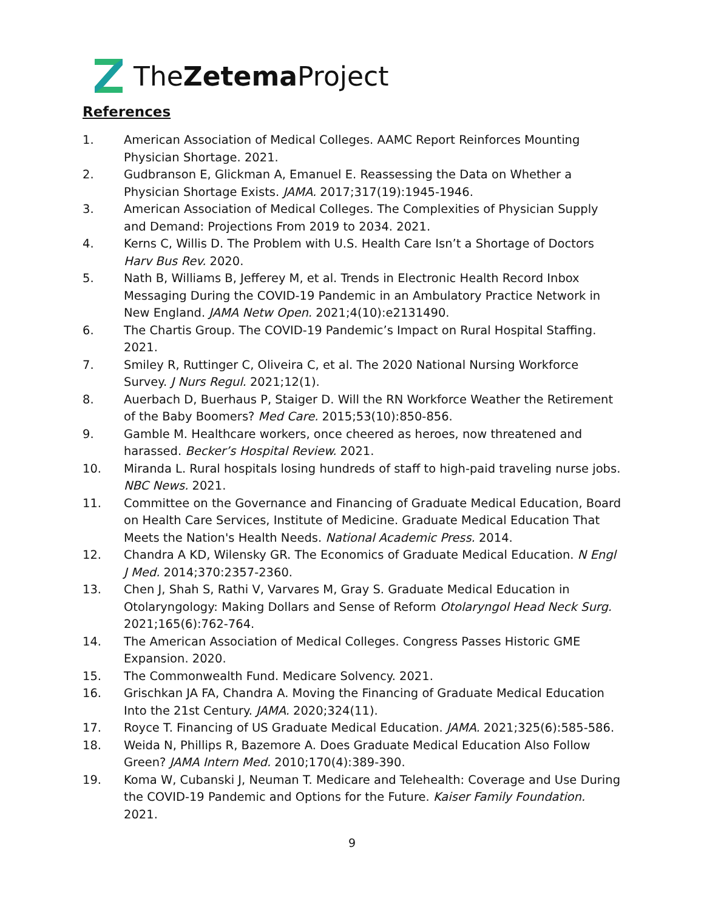TheZetema Project
References
1. American Association of Medical Colleges. AAMC Report Reinforces Mounting Physician Shortage. 2021.
2. Gudbranson E, Glickman A, Emanuel E. Reassessing the Data on Whether a Physician Shortage Exists. JAMA. 2017;317(19):1945-1946.
3. American Association of Medical Colleges. The Complexities of Physician Supply and Demand: Projections From 2019 to 2034. 2021.
4. Kerns C, Willis D. The Problem with U.S. Health Care Isn’t a Shortage of Doctors Harv Bus Rev. 2020.
5. Nath B, Williams B, Jefferey M, et al. Trends in Electronic Health Record Inbox Messaging During the COVID-19 Pandemic in an Ambulatory Practice Network in New England. JAMA Netw Open. 2021;4(10):e2131490.
6. The Chartis Group. The COVID-19 Pandemic’s Impact on Rural Hospital Staffing. 2021.
7. Smiley R, Ruttinger C, Oliveira C, et al. The 2020 National Nursing Workforce Survey. J Nurs Regul. 2021;12(1).
8. Auerbach D, Buerhaus P, Staiger D. Will the RN Workforce Weather the Retirement of the Baby Boomers? Med Care. 2015;53(10):850-856.
9. Gamble M. Healthcare workers, once cheered as heroes, now threatened and harassed. Becker’s Hospital Review. 2021.
10. Miranda L. Rural hospitals losing hundreds of staff to high-paid traveling nurse jobs. NBC News. 2021.
11. Committee on the Governance and Financing of Graduate Medical Education, Board on Health Care Services, Institute of Medicine. Graduate Medical Education That Meets the Nation's Health Needs. National Academic Press. 2014.
12. Chandra A KD, Wilensky GR. The Economics of Graduate Medical Education. N Engl J Med. 2014;370:2357-2360.
13. Chen J, Shah S, Rathi V, Varvares M, Gray S. Graduate Medical Education in Otolaryngology: Making Dollars and Sense of Reform Otolaryngol Head Neck Surg. 2021;165(6):762-764.
14. The American Association of Medical Colleges. Congress Passes Historic GME Expansion. 2020.
15. The Commonwealth Fund. Medicare Solvency. 2021.
16. Grischkan JA FA, Chandra A. Moving the Financing of Graduate Medical Education Into the 21st Century. JAMA. 2020;324(11).
17. Royce T. Financing of US Graduate Medical Education. JAMA. 2021;325(6):585-586.
18. Weida N, Phillips R, Bazemore A. Does Graduate Medical Education Also Follow Green? JAMA Intern Med. 2010;170(4):389-390.
19. Koma W, Cubanski J, Neuman T. Medicare and Telehealth: Coverage and Use During the COVID-19 Pandemic and Options for the Future. Kaiser Family Foundation. 2021.
9